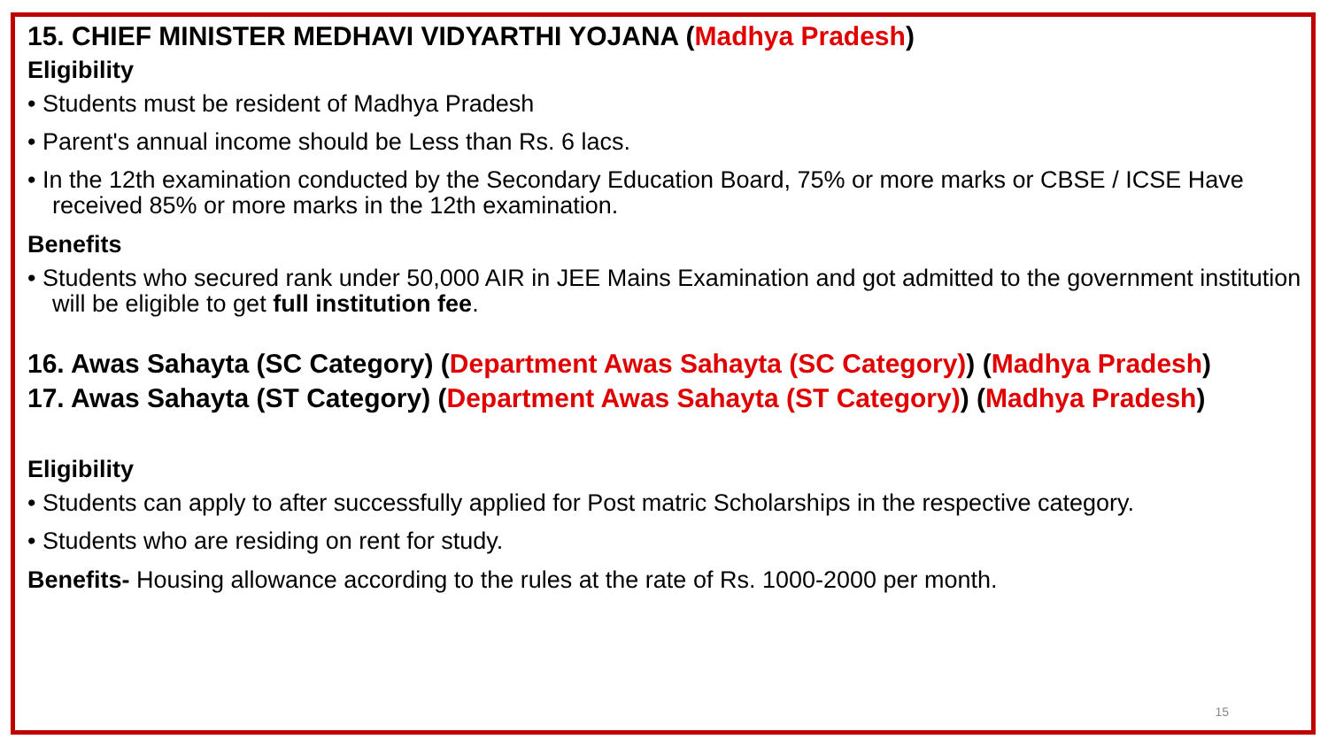15. CHIEF MINISTER MEDHAVI VIDYARTHI YOJANA (Madhya Pradesh)
Eligibility
• Students must be resident of Madhya Pradesh
• Parent's annual income should be Less than Rs. 6 lacs.
• In the 12th examination conducted by the Secondary Education Board, 75% or more marks or CBSE / ICSE Have received 85% or more marks in the 12th examination.
Benefits
• Students who secured rank under 50,000 AIR in JEE Mains Examination and got admitted to the government institution will be eligible to get full institution fee.
16. Awas Sahayta (SC Category) (Department Awas Sahayta (SC Category)) (Madhya Pradesh)
17. Awas Sahayta (ST Category) (Department Awas Sahayta (ST Category)) (Madhya Pradesh)
Eligibility
• Students can apply to after successfully applied for Post matric Scholarships in the respective category.
• Students who are residing on rent for study.
Benefits- Housing allowance according to the rules at the rate of Rs. 1000-2000 per month.
15